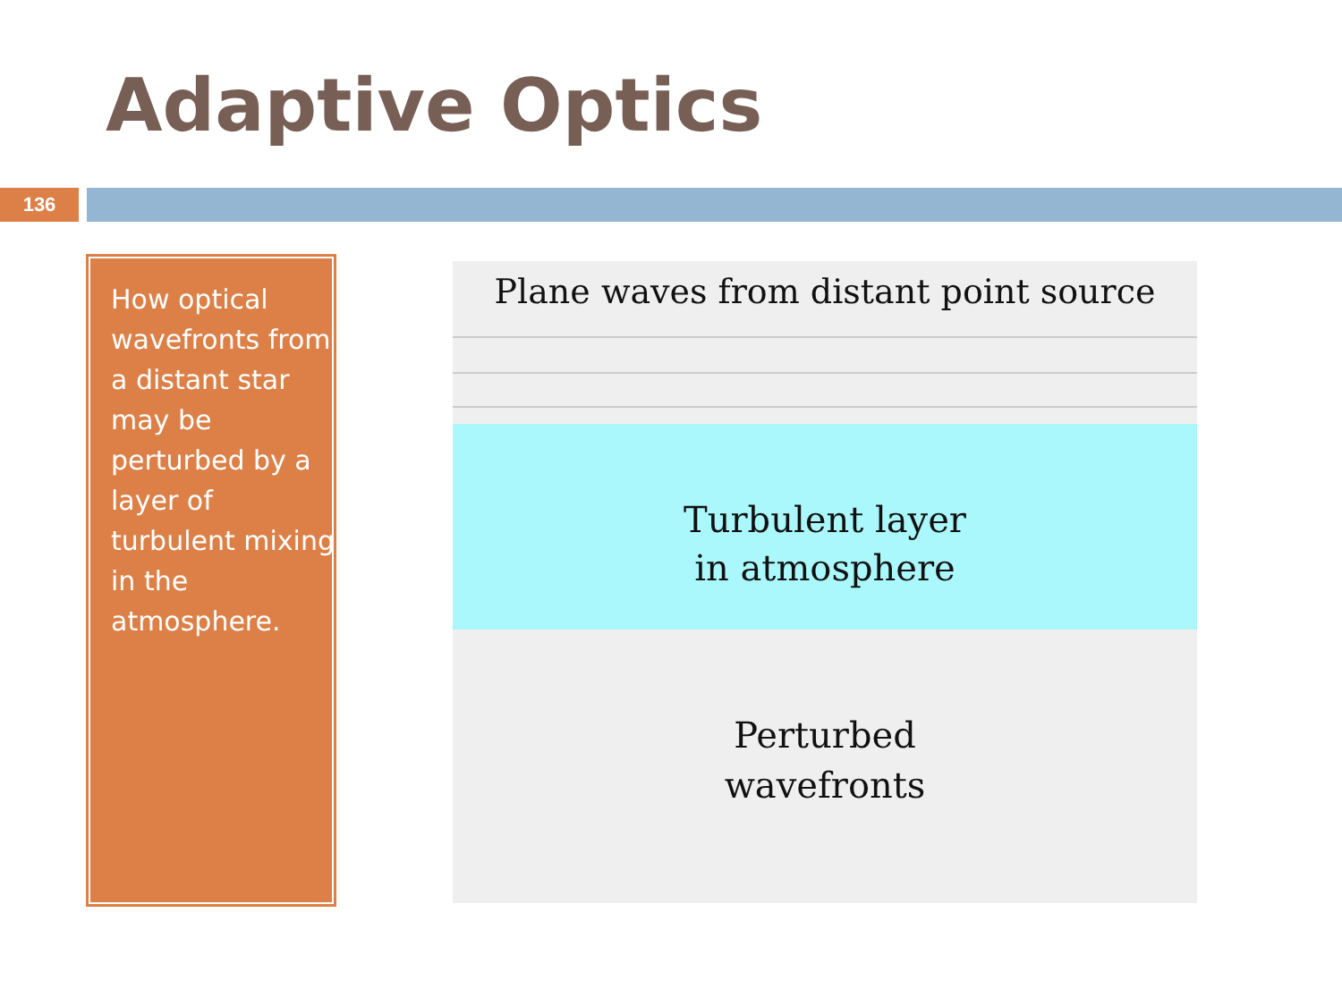Adaptive Optics
136
How optical wavefronts from a distant star may be perturbed by a layer of turbulent mixing in the atmosphere.
Plane waves from distant point source
Turbulent layer
in atmosphere
Perturbed
wavefronts